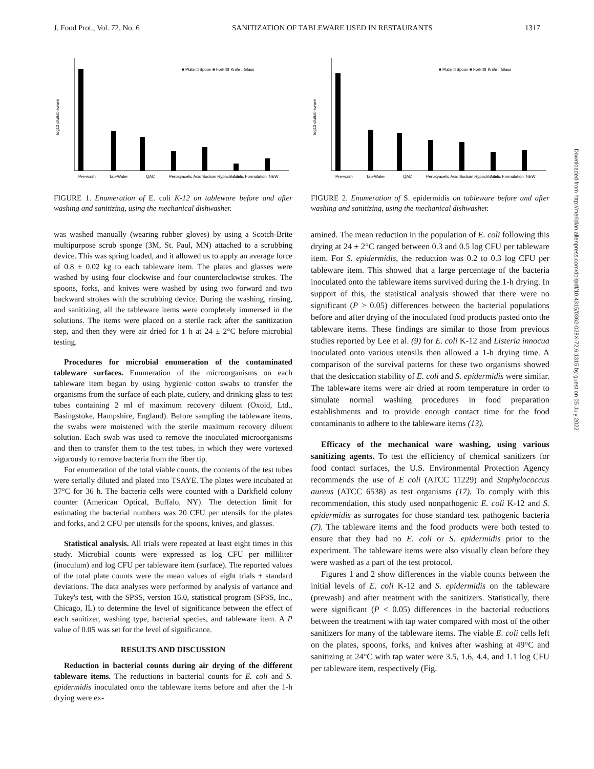J. Food Prot., Vol. 72, No. 6 SANITIZATION OF TABLEWARE USED IN RESTAURANTS 1317
log10 cfu/tableware
■ Plate □ Spoon ■ Fork ▨ Knife ⁚ Glass
Pre-wash
Tap-Water
QAC
Peroxyacetic Acid
Sodium Hypochlorite
Acidic Formulation
NEW
FIGURE 1. Enumeration of E. coli K-12 on tableware before and after washing and sanitizing, using the mechanical dishwasher.
was washed manually (wearing rubber gloves) by using a Scotch-Brite multipurpose scrub sponge (3M, St. Paul, MN) attached to a scrubbing device. This was spring loaded, and it allowed us to apply an average force of 0.8 ± 0.02 kg to each tableware item. The plates and glasses were washed by using four clockwise and four counterclockwise strokes. The spoons, forks, and knives were washed by using two forward and two backward strokes with the scrubbing device. During the washing, rinsing, and sanitizing, all the tableware items were completely immersed in the solutions. The items were placed on a sterile rack after the sanitization step, and then they were air dried for 1 h at 24 ± 2°C before microbial testing.
Procedures for microbial enumeration of the contaminated tableware surfaces. Enumeration of the microorganisms on each tableware item began by using hygienic cotton swabs to transfer the organisms from the surface of each plate, cutlery, and drinking glass to test tubes containing 2 ml of maximum recovery diluent (Oxoid, Ltd., Basingstoke, Hampshire, England). Before sampling the tableware items, the swabs were moistened with the sterile maximum recovery diluent solution. Each swab was used to remove the inoculated microorganisms and then to transfer them to the test tubes, in which they were vortexed vigorously to remove bacteria from the fiber tip.
For enumeration of the total viable counts, the contents of the test tubes were serially diluted and plated into TSAYE. The plates were incubated at 37°C for 36 h. The bacteria cells were counted with a Darkfield colony counter (American Optical, Buffalo, NY). The detection limit for estimating the bacterial numbers was 20 CFU per utensils for the plates and forks, and 2 CFU per utensils for the spoons, knives, and glasses.
Statistical analysis. All trials were repeated at least eight times in this study. Microbial counts were expressed as log CFU per milliliter (inoculum) and log CFU per tableware item (surface). The reported values of the total plate counts were the mean values of eight trials ± standard deviations. The data analyses were performed by analysis of variance and Tukey's test, with the SPSS, version 16.0, statistical program (SPSS, Inc., Chicago, IL) to determine the level of significance between the effect of each sanitizer, washing type, bacterial species, and tableware item. A P value of 0.05 was set for the level of significance.
RESULTS AND DISCUSSION
Reduction in bacterial counts during air drying of the different tableware items. The reductions in bacterial counts for E. coli and S. epidermidis inoculated onto the tableware items before and after the 1-h drying were ex-
log10 cfu/tableware
■ Plate □ Spoon ■ Fork ▨ Knife ⁚ Glass
Pre-wash
Tap-Water
QAC
Peroxyacetic Acid
Sodium Hypochlorite
Acidic Formulation
NEW
FIGURE 2. Enumeration of S. epidermidis on tableware before and after washing and sanitizing, using the mechanical dishwasher.
amined. The mean reduction in the population of E. coli following this drying at 24 ± 2°C ranged between 0.3 and 0.5 log CFU per tableware item. For S. epidermidis, the reduction was 0.2 to 0.3 log CFU per tableware item. This showed that a large percentage of the bacteria inoculated onto the tableware items survived during the 1-h drying. In support of this, the statistical analysis showed that there were no significant (P > 0.05) differences between the bacterial populations before and after drying of the inoculated food products pasted onto the tableware items. These findings are similar to those from previous studies reported by Lee et al. (9) for E. coli K-12 and Listeria innocua inoculated onto various utensils then allowed a 1-h drying time. A comparison of the survival patterns for these two organisms showed that the desiccation stability of E. coli and S. epidermidis were similar. The tableware items were air dried at room temperature in order to simulate normal washing procedures in food preparation establishments and to provide enough contact time for the food contaminants to adhere to the tableware items (13).
Efficacy of the mechanical ware washing, using various sanitizing agents. To test the efficiency of chemical sanitizers for food contact surfaces, the U.S. Environmental Protection Agency recommends the use of E coli (ATCC 11229) and Staphylococcus aureus (ATCC 6538) as test organisms (17). To comply with this recommendation, this study used nonpathogenic E. coli K-12 and S. epidermidis as surrogates for those standard test pathogenic bacteria (7). The tableware items and the food products were both tested to ensure that they had no E. coli or S. epidermidis prior to the experiment. The tableware items were also visually clean before they were washed as a part of the test protocol.
Figures 1 and 2 show differences in the viable counts between the initial levels of E. coli K-12 and S. epidermidis on the tableware (prewash) and after treatment with the sanitizers. Statistically, there were significant (P < 0.05) differences in the bacterial reductions between the treatment with tap water compared with most of the other sanitizers for many of the tableware items. The viable E. coli cells left on the plates, spoons, forks, and knives after washing at 49°C and sanitizing at 24°C with tap water were 3.5, 1.6, 4.4, and 1.1 log CFU per tableware item, respectively (Fig.
Downloaded from http://meridian.allenpress.com/doi/pdf/10.4315/0362-028X-72.6.1315 by guest on 05 July 2022